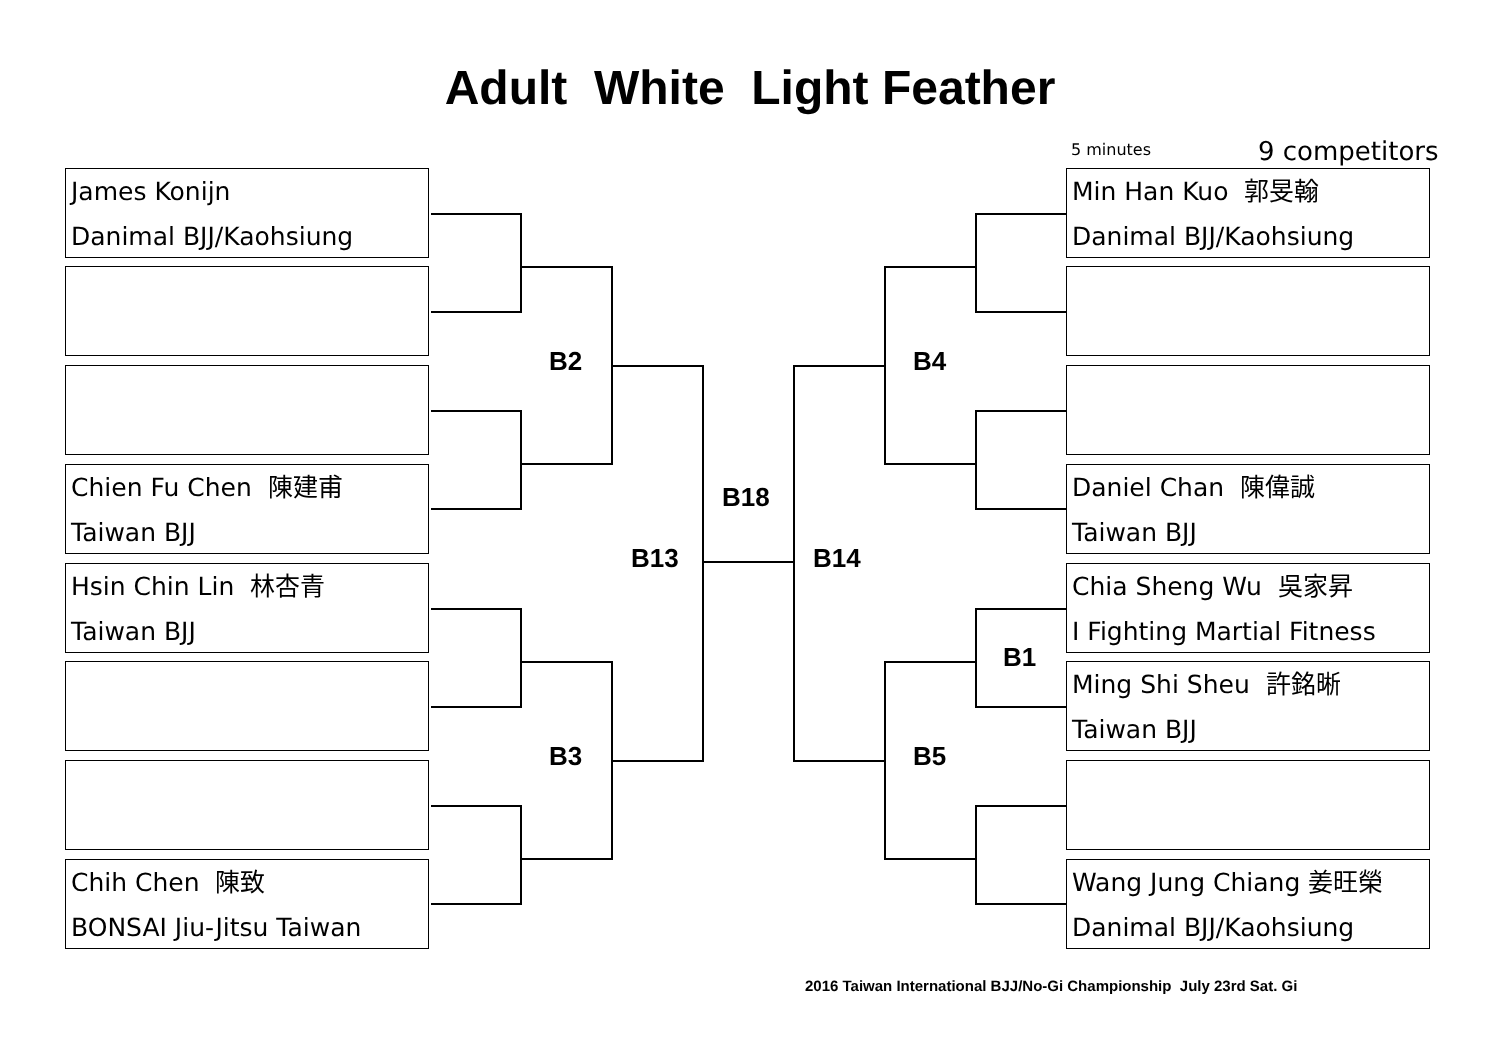Adult White Light Feather
5 minutes 9 competitors
James Konijn
Danimal BJJ/Kaohsiung
Chien Fu Chen 陳建甫
Taiwan BJJ
Hsin Chin Lin 林杏青
Taiwan BJJ
Chih Chen 陳致
BONSAI Jiu-Jitsu Taiwan
Min Han Kuo 郭旻翰
Danimal BJJ/Kaohsiung
Daniel Chan 陳偉誠
Taiwan BJJ
Chia Sheng Wu 吳家昇
I Fighting Martial Fitness
Ming Shi Sheu 許銘晰
Taiwan BJJ
Wang Jung Chiang 姜旺榮
Danimal BJJ/Kaohsiung
B2
B3
B18
B13 B14
B4
B5
B1
2016 Taiwan International BJJ/No-Gi Championship July 23rd Sat. Gi